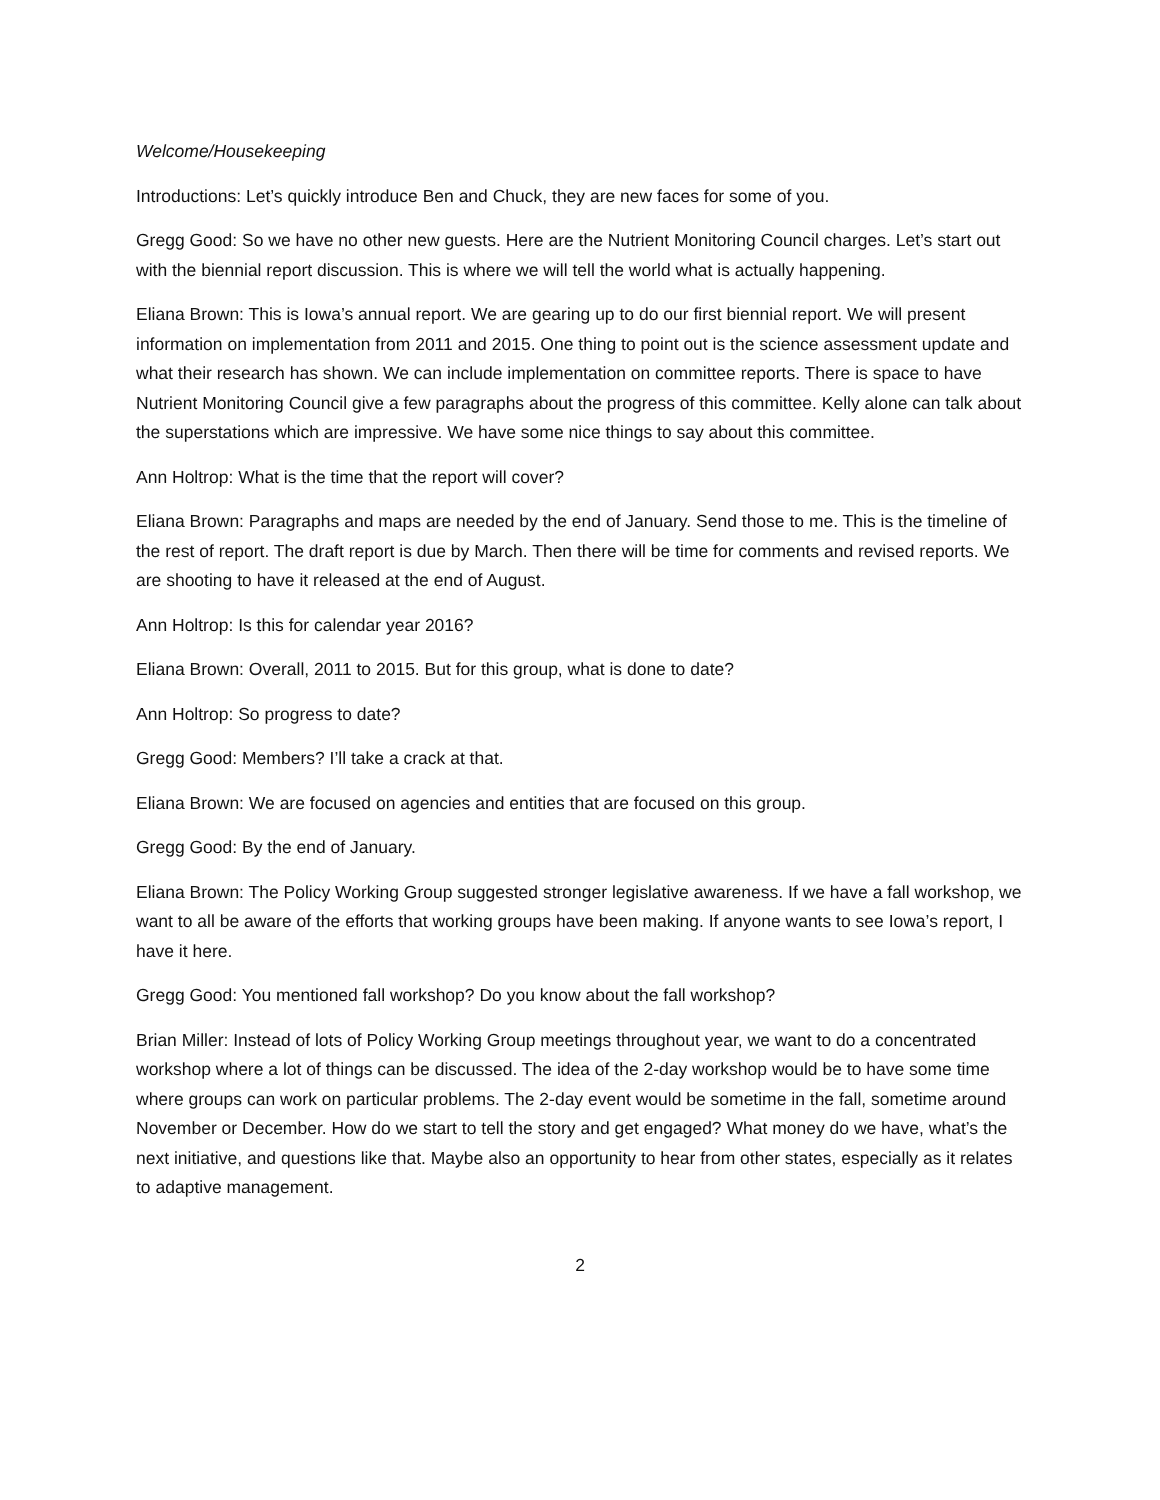Welcome/Housekeeping
Introductions: Let’s quickly introduce Ben and Chuck, they are new faces for some of you.
Gregg Good: So we have no other new guests. Here are the Nutrient Monitoring Council charges. Let’s start out with the biennial report discussion. This is where we will tell the world what is actually happening.
Eliana Brown: This is Iowa’s annual report. We are gearing up to do our first biennial report. We will present information on implementation from 2011 and 2015. One thing to point out is the science assessment update and what their research has shown. We can include implementation on committee reports. There is space to have Nutrient Monitoring Council give a few paragraphs about the progress of this committee. Kelly alone can talk about the superstations which are impressive. We have some nice things to say about this committee.
Ann Holtrop: What is the time that the report will cover?
Eliana Brown: Paragraphs and maps are needed by the end of January. Send those to me. This is the timeline of the rest of report. The draft report is due by March. Then there will be time for comments and revised reports. We are shooting to have it released at the end of August.
Ann Holtrop: Is this for calendar year 2016?
Eliana Brown: Overall, 2011 to 2015. But for this group, what is done to date?
Ann Holtrop: So progress to date?
Gregg Good: Members? I’ll take a crack at that.
Eliana Brown: We are focused on agencies and entities that are focused on this group.
Gregg Good: By the end of January.
Eliana Brown: The Policy Working Group suggested stronger legislative awareness. If we have a fall workshop, we want to all be aware of the efforts that working groups have been making. If anyone wants to see Iowa’s report, I have it here.
Gregg Good: You mentioned fall workshop? Do you know about the fall workshop?
Brian Miller: Instead of lots of Policy Working Group meetings throughout year, we want to do a concentrated workshop where a lot of things can be discussed. The idea of the 2-day workshop would be to have some time where groups can work on particular problems. The 2-day event would be sometime in the fall, sometime around November or December. How do we start to tell the story and get engaged? What money do we have, what’s the next initiative, and questions like that. Maybe also an opportunity to hear from other states, especially as it relates to adaptive management.
2